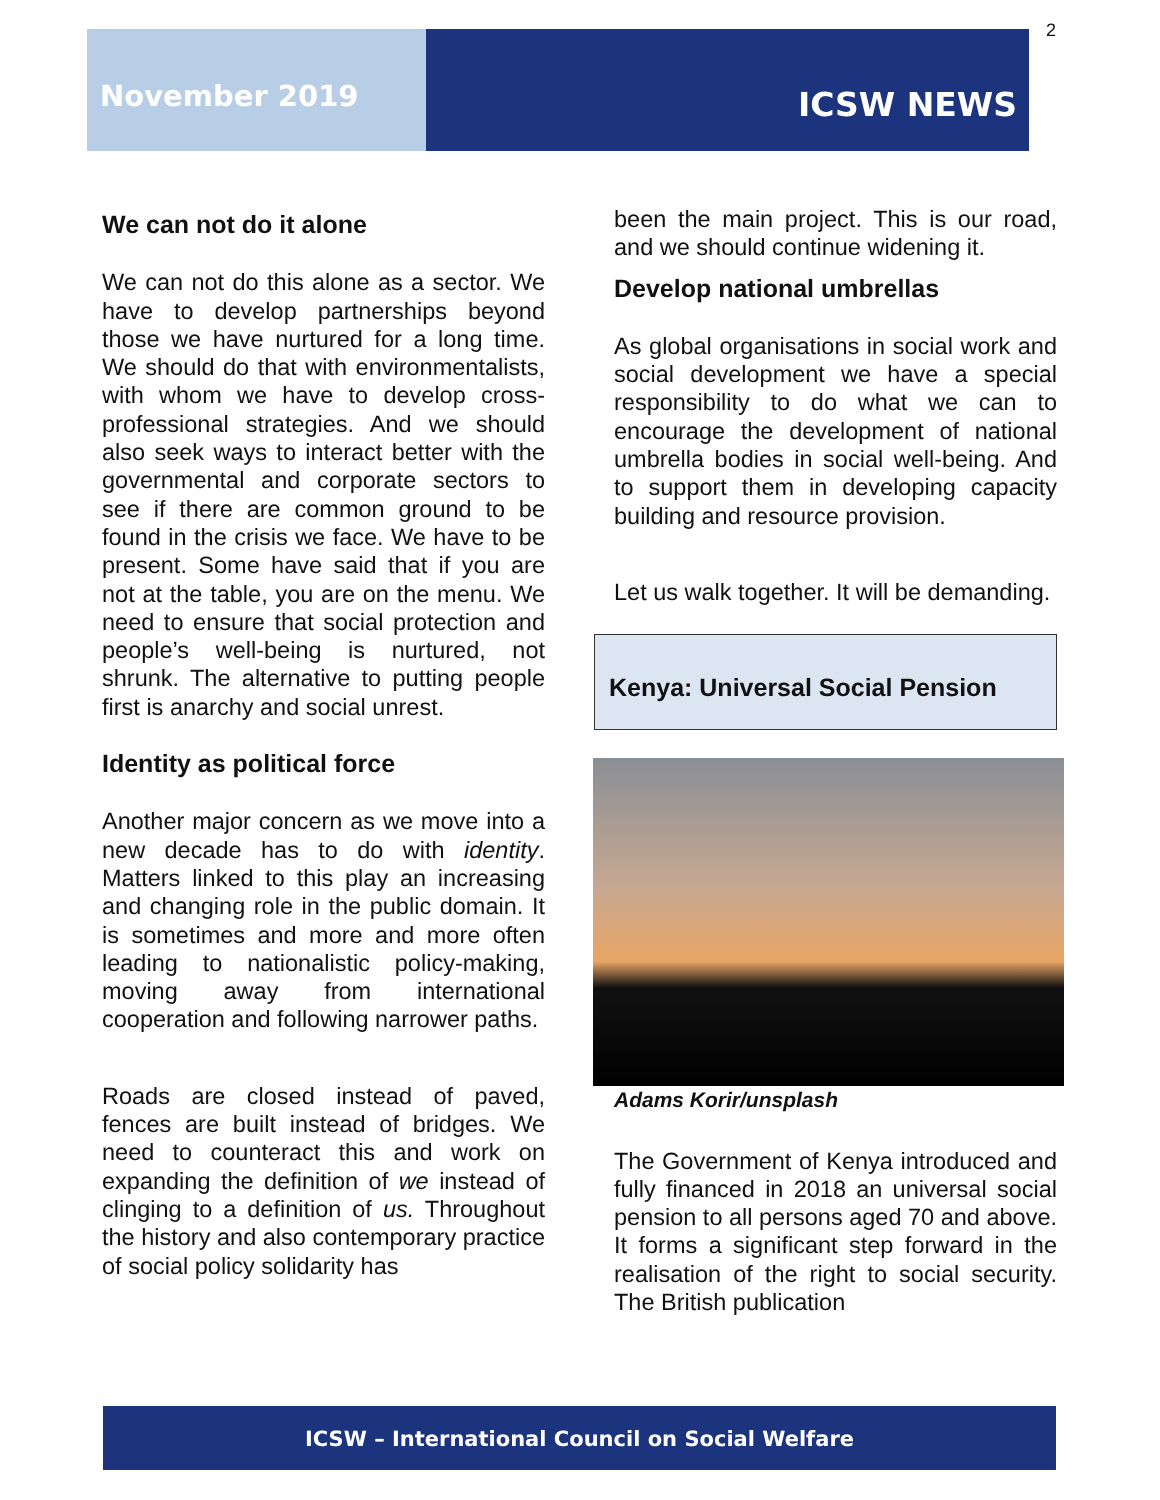2
November 2019
ICSW NEWS
We can not do it alone
We can not do this alone as a sector. We have to develop partnerships beyond those we have nurtured for a long time. We should do that with environmentalists, with whom we have to develop cross-professional strategies. And we should also seek ways to interact better with the governmental and corporate sectors to see if there are common ground to be found in the crisis we face. We have to be present. Some have said that if you are not at the table, you are on the menu. We need to ensure that social protection and people’s well-being is nurtured, not shrunk. The alternative to putting people first is anarchy and social unrest.
Identity as political force
Another major concern as we move into a new decade has to do with identity. Matters linked to this play an increasing and changing role in the public domain. It is sometimes and more and more often leading to nationalistic policy-making, moving away from international cooperation and following narrower paths.
Roads are closed instead of paved, fences are built instead of bridges. We need to counteract this and work on expanding the definition of we instead of clinging to a definition of us. Throughout the history and also contemporary practice of social policy solidarity has
been the main project. This is our road, and we should continue widening it.
Develop national umbrellas
As global organisations in social work and social development we have a special responsibility to do what we can to encourage the development of national umbrella bodies in social well-being. And to support them in developing capacity building and resource provision.
Let us walk together. It will be demanding.
Kenya: Universal Social Pension
Adams Korir/unsplash
The Government of Kenya introduced and fully financed in 2018 an universal social pension to all persons aged 70 and above. It forms a significant step forward in the realisation of the right to social security. The British publication
ICSW – International Council on Social Welfare